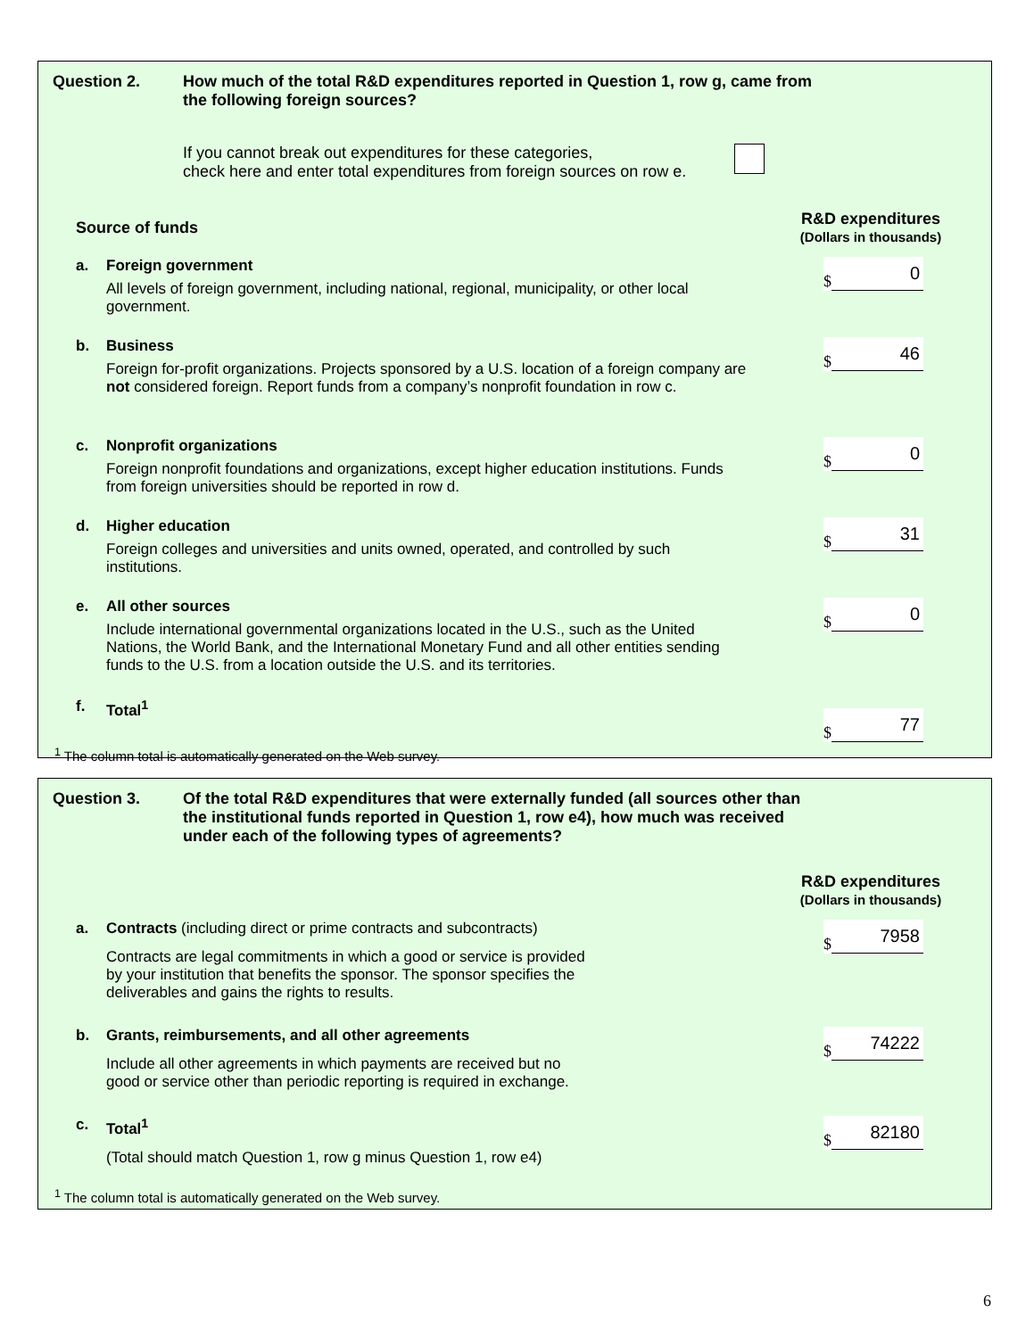Question 2. How much of the total R&D expenditures reported in Question 1, row g, came from
the following foreign sources?
If you cannot break out expenditures for these categories,
check here and enter total expenditures from foreign sources on row e.
Source of funds
R&D expenditures
(Dollars in thousands)
a. Foreign government
All levels of foreign government, including national, regional, municipality, or other local government.
$ 0
b. Business
Foreign for-profit organizations. Projects sponsored by a U.S. location of a foreign company are not considered foreign. Report funds from a company’s nonprofit foundation in row c.
$ 46
c. Nonprofit organizations
Foreign nonprofit foundations and organizations, except higher education institutions. Funds from foreign universities should be reported in row d.
$ 0
d. Higher education
Foreign colleges and universities and units owned, operated, and controlled by such institutions.
$ 31
e. All other sources
Include international governmental organizations located in the U.S., such as the United Nations, the World Bank, and the International Monetary Fund and all other entities sending funds to the U.S. from a location outside the U.S. and its territories.
$ 0
f. Total<sup>1</sup>
$ 77
<sup>1</sup> The column total is automatically generated on the Web survey.
Question 3. Of the total R&D expenditures that were externally funded (all sources other than
the institutional funds reported in Question 1, row e4), how much was received
under each of the following types of agreements?
R&D expenditures
(Dollars in thousands)
a. Contracts (including direct or prime contracts and subcontracts)
Contracts are legal commitments in which a good or service is provided
by your institution that benefits the sponsor. The sponsor specifies the
deliverables and gains the rights to results.
$ 7958
b. Grants, reimbursements, and all other agreements
Include all other agreements in which payments are received but no
good or service other than periodic reporting is required in exchange.
$ 74222
c. Total<sup>1</sup>
(Total should match Question 1, row g minus Question 1, row e4)
$ 82180
<sup>1</sup> The column total is automatically generated on the Web survey.
6